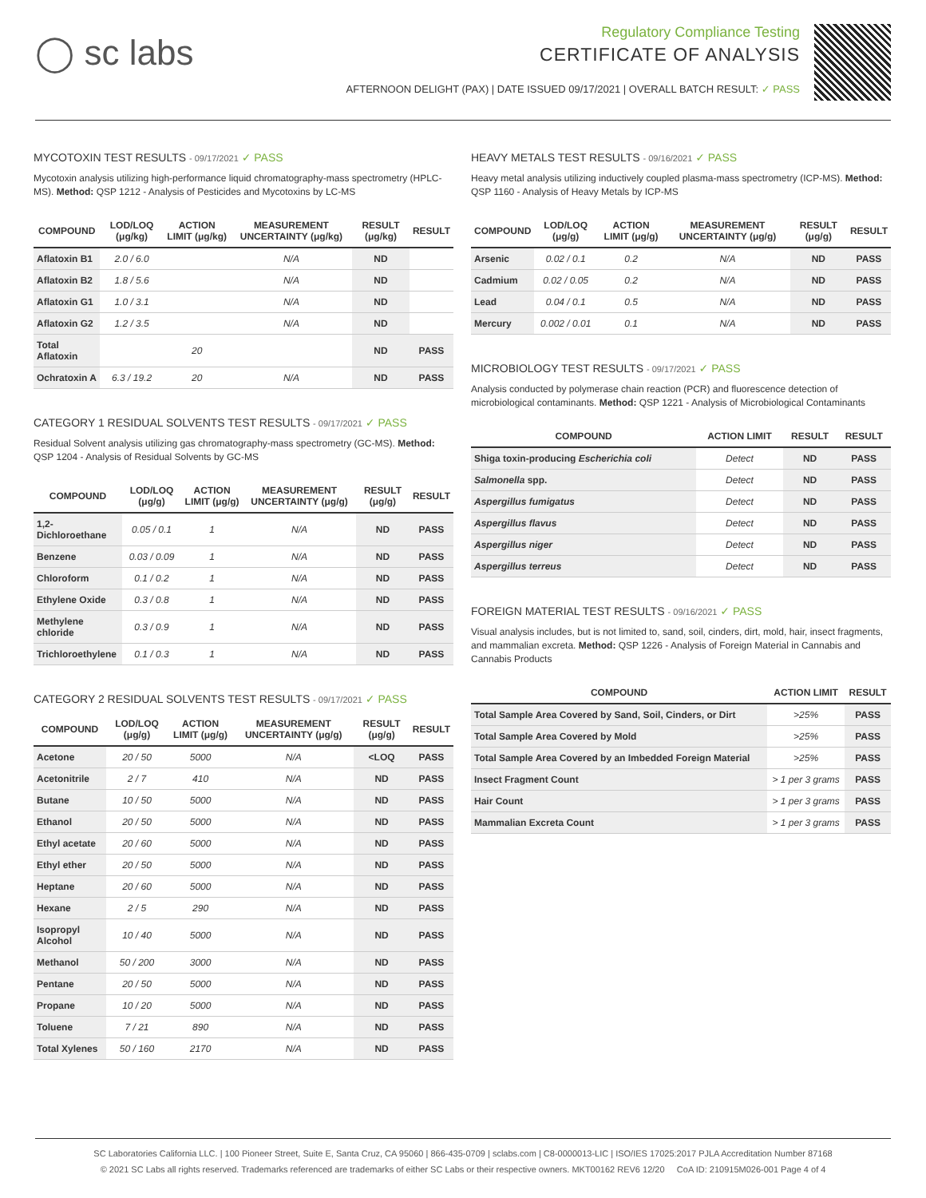◯ sc labs
Regulatory Compliance Testing
CERTIFICATE OF ANALYSIS
AFTERNOON DELIGHT (PAX) | DATE ISSUED 09/17/2021 | OVERALL BATCH RESULT: ✓ PASS
MYCOTOXIN TEST RESULTS - 09/17/2021 ✓ PASS
Mycotoxin analysis utilizing high-performance liquid chromatography-mass spectrometry (HPLC-MS). Method: QSP 1212 - Analysis of Pesticides and Mycotoxins by LC-MS
| COMPOUND | LOD/LOQ (μg/kg) | ACTION LIMIT (μg/kg) | MEASUREMENT UNCERTAINTY (μg/kg) | RESULT (μg/kg) | RESULT |
| --- | --- | --- | --- | --- | --- |
| Aflatoxin B1 | 2.0 / 6.0 | | N/A | ND | |
| Aflatoxin B2 | 1.8 / 5.6 | | N/A | ND | |
| Aflatoxin G1 | 1.0 / 3.1 | | N/A | ND | |
| Aflatoxin G2 | 1.2 / 3.5 | | N/A | ND | |
| Total Aflatoxin | | 20 | | ND | PASS |
| Ochratoxin A | 6.3 / 19.2 | 20 | N/A | ND | PASS |
CATEGORY 1 RESIDUAL SOLVENTS TEST RESULTS - 09/17/2021 ✓ PASS
Residual Solvent analysis utilizing gas chromatography-mass spectrometry (GC-MS). Method: QSP 1204 - Analysis of Residual Solvents by GC-MS
| COMPOUND | LOD/LOQ (μg/g) | ACTION LIMIT (μg/g) | MEASUREMENT UNCERTAINTY (μg/g) | RESULT (μg/g) | RESULT |
| --- | --- | --- | --- | --- | --- |
| 1,2-Dichloroethane | 0.05 / 0.1 | 1 | N/A | ND | PASS |
| Benzene | 0.03 / 0.09 | 1 | N/A | ND | PASS |
| Chloroform | 0.1 / 0.2 | 1 | N/A | ND | PASS |
| Ethylene Oxide | 0.3 / 0.8 | 1 | N/A | ND | PASS |
| Methylene chloride | 0.3 / 0.9 | 1 | N/A | ND | PASS |
| Trichloroethylene | 0.1 / 0.3 | 1 | N/A | ND | PASS |
CATEGORY 2 RESIDUAL SOLVENTS TEST RESULTS - 09/17/2021 ✓ PASS
| COMPOUND | LOD/LOQ (μg/g) | ACTION LIMIT (μg/g) | MEASUREMENT UNCERTAINTY (μg/g) | RESULT (μg/g) | RESULT |
| --- | --- | --- | --- | --- | --- |
| Acetone | 20 / 50 | 5000 | N/A | <LOQ | PASS |
| Acetonitrile | 2 / 7 | 410 | N/A | ND | PASS |
| Butane | 10 / 50 | 5000 | N/A | ND | PASS |
| Ethanol | 20 / 50 | 5000 | N/A | ND | PASS |
| Ethyl acetate | 20 / 60 | 5000 | N/A | ND | PASS |
| Ethyl ether | 20 / 50 | 5000 | N/A | ND | PASS |
| Heptane | 20 / 60 | 5000 | N/A | ND | PASS |
| Hexane | 2 / 5 | 290 | N/A | ND | PASS |
| Isopropyl Alcohol | 10 / 40 | 5000 | N/A | ND | PASS |
| Methanol | 50 / 200 | 3000 | N/A | ND | PASS |
| Pentane | 20 / 50 | 5000 | N/A | ND | PASS |
| Propane | 10 / 20 | 5000 | N/A | ND | PASS |
| Toluene | 7 / 21 | 890 | N/A | ND | PASS |
| Total Xylenes | 50 / 160 | 2170 | N/A | ND | PASS |
HEAVY METALS TEST RESULTS - 09/16/2021 ✓ PASS
Heavy metal analysis utilizing inductively coupled plasma-mass spectrometry (ICP-MS). Method: QSP 1160 - Analysis of Heavy Metals by ICP-MS
| COMPOUND | LOD/LOQ (μg/g) | ACTION LIMIT (μg/g) | MEASUREMENT UNCERTAINTY (μg/g) | RESULT (μg/g) | RESULT |
| --- | --- | --- | --- | --- | --- |
| Arsenic | 0.02 / 0.1 | 0.2 | N/A | ND | PASS |
| Cadmium | 0.02 / 0.05 | 0.2 | N/A | ND | PASS |
| Lead | 0.04 / 0.1 | 0.5 | N/A | ND | PASS |
| Mercury | 0.002 / 0.01 | 0.1 | N/A | ND | PASS |
MICROBIOLOGY TEST RESULTS - 09/17/2021 ✓ PASS
Analysis conducted by polymerase chain reaction (PCR) and fluorescence detection of microbiological contaminants. Method: QSP 1221 - Analysis of Microbiological Contaminants
| COMPOUND | ACTION LIMIT | RESULT | RESULT |
| --- | --- | --- | --- |
| Shiga toxin-producing Escherichia coli | Detect | ND | PASS |
| Salmonella spp. | Detect | ND | PASS |
| Aspergillus fumigatus | Detect | ND | PASS |
| Aspergillus flavus | Detect | ND | PASS |
| Aspergillus niger | Detect | ND | PASS |
| Aspergillus terreus | Detect | ND | PASS |
FOREIGN MATERIAL TEST RESULTS - 09/16/2021 ✓ PASS
Visual analysis includes, but is not limited to, sand, soil, cinders, dirt, mold, hair, insect fragments, and mammalian excreta. Method: QSP 1226 - Analysis of Foreign Material in Cannabis and Cannabis Products
| COMPOUND | ACTION LIMIT | RESULT |
| --- | --- | --- |
| Total Sample Area Covered by Sand, Soil, Cinders, or Dirt | >25% | PASS |
| Total Sample Area Covered by Mold | >25% | PASS |
| Total Sample Area Covered by an Imbedded Foreign Material | >25% | PASS |
| Insect Fragment Count | > 1 per 3 grams | PASS |
| Hair Count | > 1 per 3 grams | PASS |
| Mammalian Excreta Count | > 1 per 3 grams | PASS |
SC Laboratories California LLC. | 100 Pioneer Street, Suite E, Santa Cruz, CA 95060 | 866-435-0709 | sclabs.com | C8-0000013-LIC | ISO/IES 17025:2017 PJLA Accreditation Number 87168
© 2021 SC Labs all rights reserved. Trademarks referenced are trademarks of either SC Labs or their respective owners. MKT00162 REV6 12/20 CoA ID: 210915M026-001 Page 4 of 4